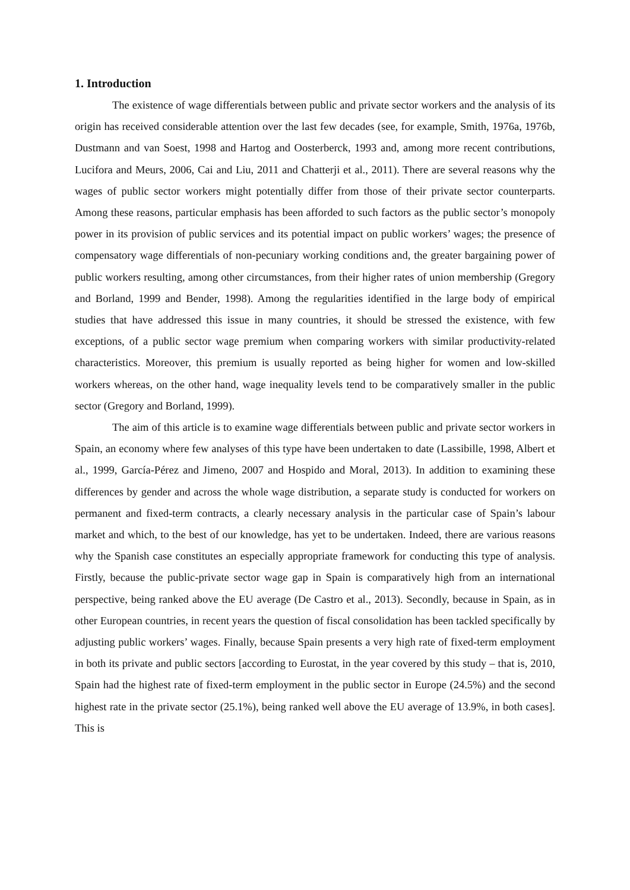1. Introduction
The existence of wage differentials between public and private sector workers and the analysis of its origin has received considerable attention over the last few decades (see, for example, Smith, 1976a, 1976b, Dustmann and van Soest, 1998 and Hartog and Oosterberck, 1993 and, among more recent contributions, Lucifora and Meurs, 2006, Cai and Liu, 2011 and Chatterji et al., 2011). There are several reasons why the wages of public sector workers might potentially differ from those of their private sector counterparts. Among these reasons, particular emphasis has been afforded to such factors as the public sector’s monopoly power in its provision of public services and its potential impact on public workers’ wages; the presence of compensatory wage differentials of non-pecuniary working conditions and, the greater bargaining power of public workers resulting, among other circumstances, from their higher rates of union membership (Gregory and Borland, 1999 and Bender, 1998). Among the regularities identified in the large body of empirical studies that have addressed this issue in many countries, it should be stressed the existence, with few exceptions, of a public sector wage premium when comparing workers with similar productivity-related characteristics. Moreover, this premium is usually reported as being higher for women and low-skilled workers whereas, on the other hand, wage inequality levels tend to be comparatively smaller in the public sector (Gregory and Borland, 1999).
The aim of this article is to examine wage differentials between public and private sector workers in Spain, an economy where few analyses of this type have been undertaken to date (Lassibille, 1998, Albert et al., 1999, García-Pérez and Jimeno, 2007 and Hospido and Moral, 2013). In addition to examining these differences by gender and across the whole wage distribution, a separate study is conducted for workers on permanent and fixed-term contracts, a clearly necessary analysis in the particular case of Spain’s labour market and which, to the best of our knowledge, has yet to be undertaken. Indeed, there are various reasons why the Spanish case constitutes an especially appropriate framework for conducting this type of analysis. Firstly, because the public-private sector wage gap in Spain is comparatively high from an international perspective, being ranked above the EU average (De Castro et al., 2013). Secondly, because in Spain, as in other European countries, in recent years the question of fiscal consolidation has been tackled specifically by adjusting public workers’ wages. Finally, because Spain presents a very high rate of fixed-term employment in both its private and public sectors [according to Eurostat, in the year covered by this study – that is, 2010, Spain had the highest rate of fixed-term employment in the public sector in Europe (24.5%) and the second highest rate in the private sector (25.1%), being ranked well above the EU average of 13.9%, in both cases]. This is